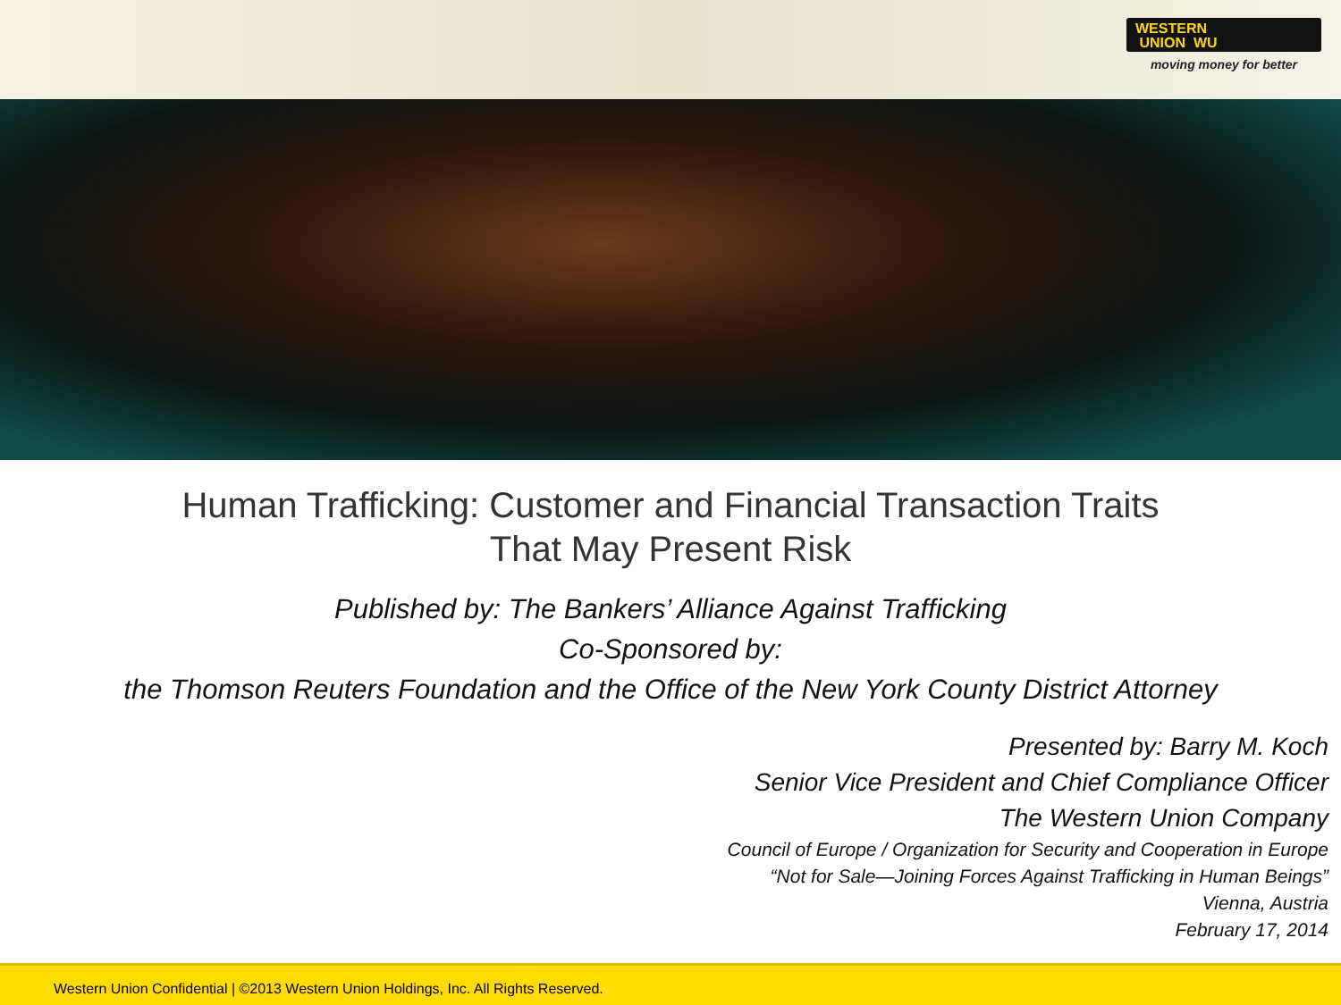WESTERN
UNION WU
moving money for better
Human Trafficking: Customer and Financial Transaction Traits
That May Present Risk
Published by: The Bankers’ Alliance Against Trafficking
Co-Sponsored by:
the Thomson Reuters Foundation and the Office of the New York County District Attorney
Presented by: Barry M. Koch
Senior Vice President and Chief Compliance Officer
The Western Union Company
Council of Europe / Organization for Security and Cooperation in Europe
“Not for Sale—Joining Forces Against Trafficking in Human Beings”
Vienna, Austria
February 17, 2014
Western Union Confidential | ©2013 Western Union Holdings, Inc. All Rights Reserved.